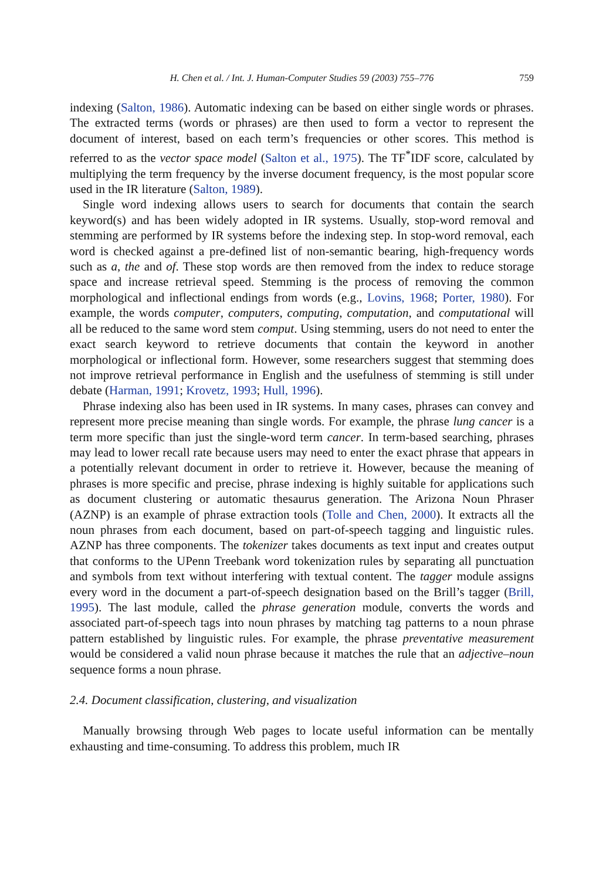H. Chen et al. / Int. J. Human-Computer Studies 59 (2003) 755–776 759
indexing (Salton, 1986). Automatic indexing can be based on either single words or phrases. The extracted terms (words or phrases) are then used to form a vector to represent the document of interest, based on each term’s frequencies or other scores. This method is referred to as the vector space model (Salton et al., 1975). The TF<sup>*</sup>IDF score, calculated by multiplying the term frequency by the inverse document frequency, is the most popular score used in the IR literature (Salton, 1989).
Single word indexing allows users to search for documents that contain the search keyword(s) and has been widely adopted in IR systems. Usually, stop-word removal and stemming are performed by IR systems before the indexing step. In stop-word removal, each word is checked against a pre-defined list of non-semantic bearing, high-frequency words such as a, the and of. These stop words are then removed from the index to reduce storage space and increase retrieval speed. Stemming is the process of removing the common morphological and inflectional endings from words (e.g., Lovins, 1968; Porter, 1980). For example, the words computer, computers, computing, computation, and computational will all be reduced to the same word stem comput. Using stemming, users do not need to enter the exact search keyword to retrieve documents that contain the keyword in another morphological or inflectional form. However, some researchers suggest that stemming does not improve retrieval performance in English and the usefulness of stemming is still under debate (Harman, 1991; Krovetz, 1993; Hull, 1996).
Phrase indexing also has been used in IR systems. In many cases, phrases can convey and represent more precise meaning than single words. For example, the phrase lung cancer is a term more specific than just the single-word term cancer. In term-based searching, phrases may lead to lower recall rate because users may need to enter the exact phrase that appears in a potentially relevant document in order to retrieve it. However, because the meaning of phrases is more specific and precise, phrase indexing is highly suitable for applications such as document clustering or automatic thesaurus generation. The Arizona Noun Phraser (AZNP) is an example of phrase extraction tools (Tolle and Chen, 2000). It extracts all the noun phrases from each document, based on part-of-speech tagging and linguistic rules. AZNP has three components. The tokenizer takes documents as text input and creates output that conforms to the UPenn Treebank word tokenization rules by separating all punctuation and symbols from text without interfering with textual content. The tagger module assigns every word in the document a part-of-speech designation based on the Brill’s tagger (Brill, 1995). The last module, called the phrase generation module, converts the words and associated part-of-speech tags into noun phrases by matching tag patterns to a noun phrase pattern established by linguistic rules. For example, the phrase preventative measurement would be considered a valid noun phrase because it matches the rule that an adjective–noun sequence forms a noun phrase.
2.4. Document classification, clustering, and visualization
Manually browsing through Web pages to locate useful information can be mentally exhausting and time-consuming. To address this problem, much IR